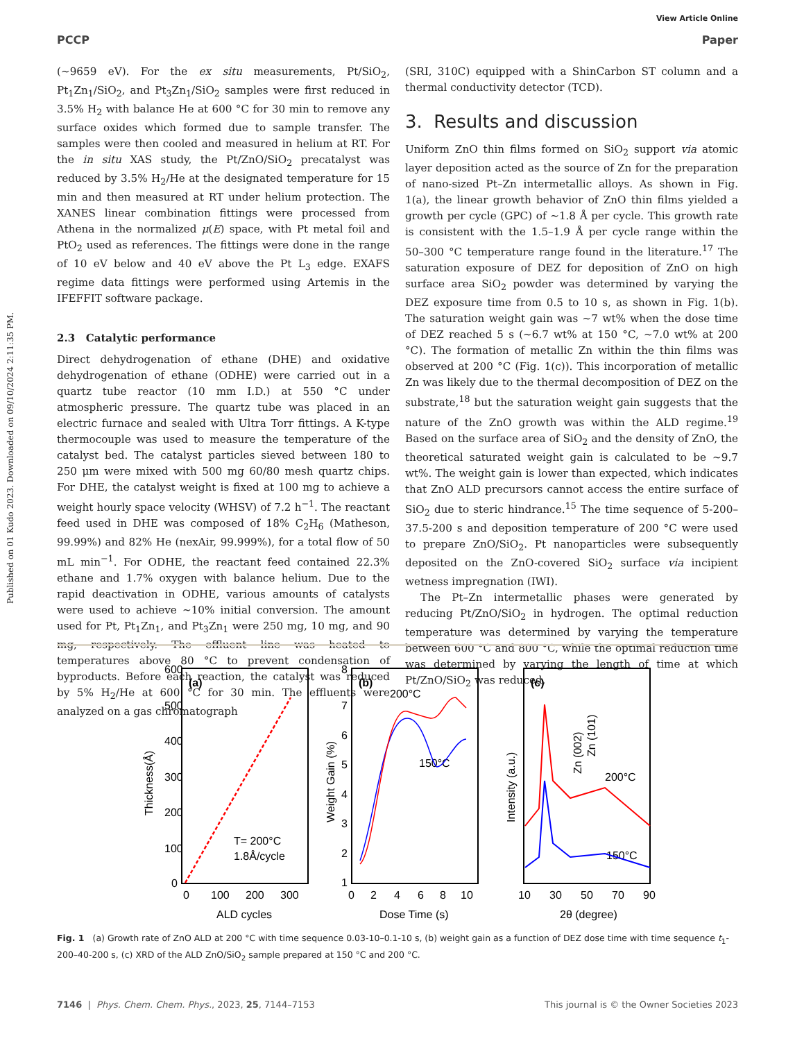Published on 01 Kudo 2023. Downloaded on 09/10/2024 2:11:35 PM.
View Article Online
PCCP Paper
(∼9659 eV). For the ex situ measurements, Pt/SiO<sub>2</sub>, Pt<sub>1</sub>Zn<sub>1</sub>/SiO<sub>2</sub>, and Pt<sub>3</sub>Zn<sub>1</sub>/SiO<sub>2</sub> samples were first reduced in 3.5% H<sub>2</sub> with balance He at 600 °C for 30 min to remove any surface oxides which formed due to sample transfer. The samples were then cooled and measured in helium at RT. For the in situ XAS study, the Pt/ZnO/SiO<sub>2</sub> precatalyst was reduced by 3.5% H<sub>2</sub>/He at the designated temperature for 15 min and then measured at RT under helium protection. The XANES linear combination fittings were processed from Athena in the normalized μ(E) space, with Pt metal foil and PtO<sub>2</sub> used as references. The fittings were done in the range of 10 eV below and 40 eV above the Pt L<sub>3</sub> edge. EXAFS regime data fittings were performed using Artemis in the IFEFFIT software package.
2.3 Catalytic performance
Direct dehydrogenation of ethane (DHE) and oxidative dehydrogenation of ethane (ODHE) were carried out in a quartz tube reactor (10 mm I.D.) at 550 °C under atmospheric pressure. The quartz tube was placed in an electric furnace and sealed with Ultra Torr fittings. A K-type thermocouple was used to measure the temperature of the catalyst bed. The catalyst particles sieved between 180 to 250 μm were mixed with 500 mg 60/80 mesh quartz chips. For DHE, the catalyst weight is fixed at 100 mg to achieve a weight hourly space velocity (WHSV) of 7.2 h<sup>−1</sup>. The reactant feed used in DHE was composed of 18% C<sub>2</sub>H<sub>6</sub> (Matheson, 99.99%) and 82% He (nexAir, 99.999%), for a total flow of 50 mL min<sup>−1</sup>. For ODHE, the reactant feed contained 22.3% ethane and 1.7% oxygen with balance helium. Due to the rapid deactivation in ODHE, various amounts of catalysts were used to achieve ∼10% initial conversion. The amount used for Pt, Pt<sub>1</sub>Zn<sub>1</sub>, and Pt<sub>3</sub>Zn<sub>1</sub> were 250 mg, 10 mg, and 90 mg, respectively. The effluent line was heated to temperatures above 80 °C to prevent condensation of byproducts. Before each reaction, the catalyst was reduced by 5% H<sub>2</sub>/He at 600 °C for 30 min. The effluents were analyzed on a gas chromatograph
(SRI, 310C) equipped with a ShinCarbon ST column and a thermal conductivity detector (TCD).
3. Results and discussion
Uniform ZnO thin films formed on SiO<sub>2</sub> support via atomic layer deposition acted as the source of Zn for the preparation of nano-sized Pt–Zn intermetallic alloys. As shown in Fig. 1(a), the linear growth behavior of ZnO thin films yielded a growth per cycle (GPC) of ∼1.8 Å per cycle. This growth rate is consistent with the 1.5–1.9 Å per cycle range within the 50–300 °C temperature range found in the literature.<sup>17</sup> The saturation exposure of DEZ for deposition of ZnO on high surface area SiO<sub>2</sub> powder was determined by varying the DEZ exposure time from 0.5 to 10 s, as shown in Fig. 1(b). The saturation weight gain was ∼7 wt% when the dose time of DEZ reached 5 s (∼6.7 wt% at 150 °C, ∼7.0 wt% at 200 °C). The formation of metallic Zn within the thin films was observed at 200 °C (Fig. 1(c)). This incorporation of metallic Zn was likely due to the thermal decomposition of DEZ on the substrate,<sup>18</sup> but the saturation weight gain suggests that the nature of the ZnO growth was within the ALD regime.<sup>19</sup> Based on the surface area of SiO<sub>2</sub> and the density of ZnO, the theoretical saturated weight gain is calculated to be ∼9.7 wt%. The weight gain is lower than expected, which indicates that ZnO ALD precursors cannot access the entire surface of SiO<sub>2</sub> due to steric hindrance.<sup>15</sup> The time sequence of 5-200–37.5-200 s and deposition temperature of 200 °C were used to prepare ZnO/SiO<sub>2</sub>. Pt nanoparticles were subsequently deposited on the ZnO-covered SiO<sub>2</sub> surface via incipient wetness impregnation (IWI).
The Pt–Zn intermetallic phases were generated by reducing Pt/ZnO/SiO<sub>2</sub> in hydrogen. The optimal reduction temperature was determined by varying the temperature between 600 °C and 800 °C, while the optimal reduction time was determined by varying the length of time at which Pt/ZnO/SiO<sub>2</sub> was reduced,
(a)
600
500
400
300
200
100
0
0
100
200
300
ALD cycles
Thickness(Å)
T= 200°C
1.8Å/cycle
(b)
200°C
150°C
8
7
6
5
4
3
2
1
0
2
4
6
8
10
Dose Time (s)
Weight Gain (%)
(c)
200°C
150°C
10
30
50
70
90
2θ (degree)
Intensity (a.u.)
Zn (002)
Zn (101)
Fig. 1 (a) Growth rate of ZnO ALD at 200 °C with time sequence 0.03-10–0.1-10 s, (b) weight gain as a function of DEZ dose time with time sequence t<sub>1</sub>-200–40-200 s, (c) XRD of the ALD ZnO/SiO<sub>2</sub> sample prepared at 150 °C and 200 °C.
7146 | Phys. Chem. Chem. Phys., 2023, 25, 7144–7153 This journal is © the Owner Societies 2023